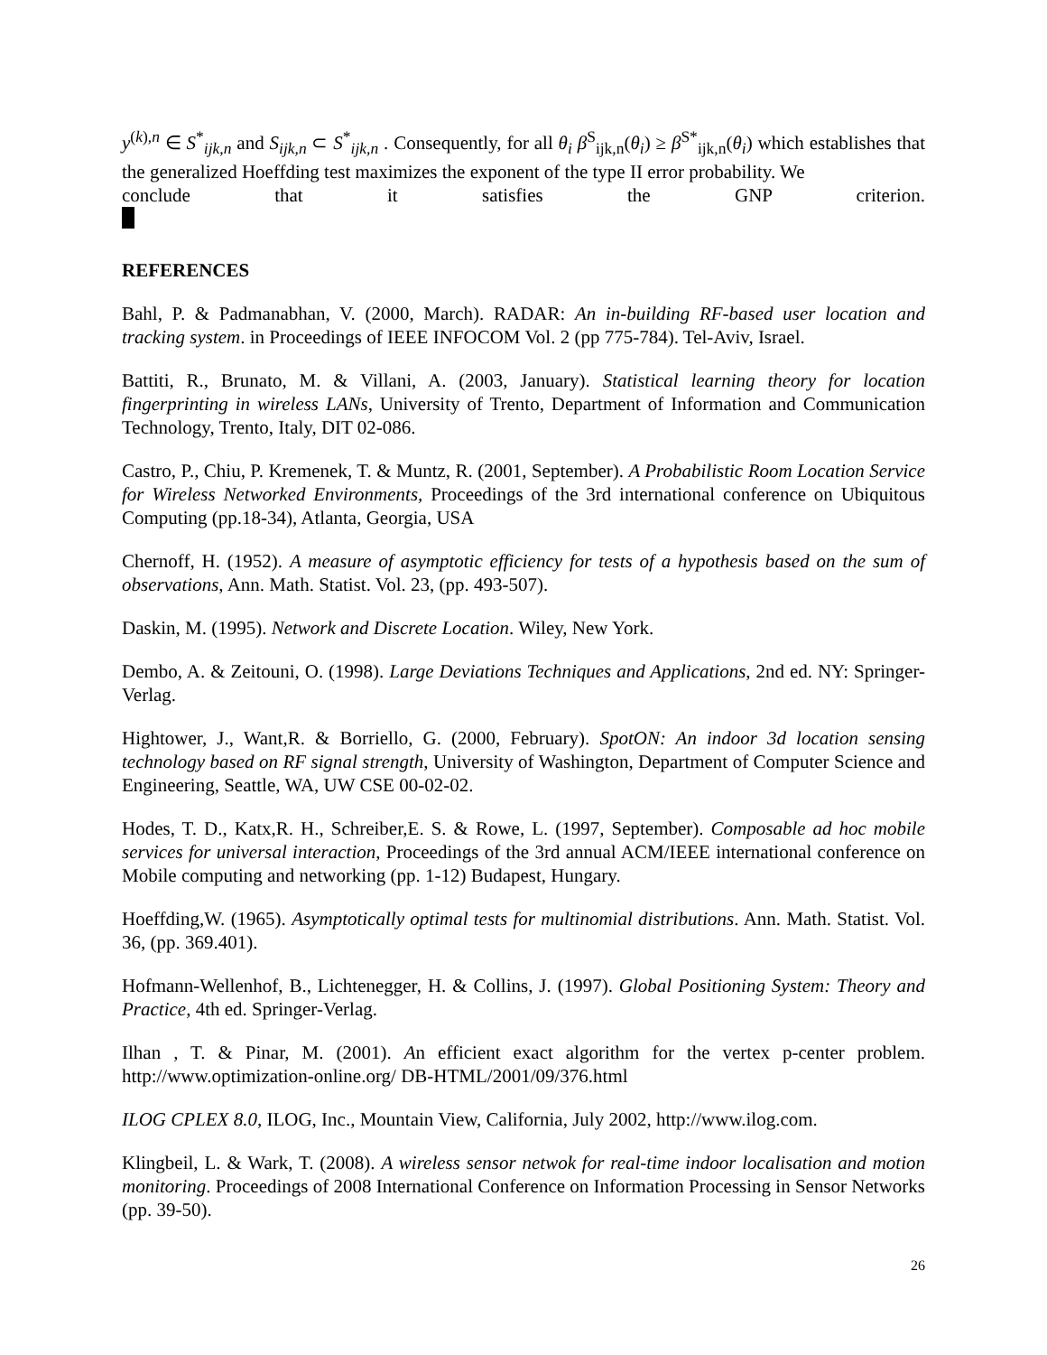y<sup>(k),n</sup> ∈ S<sup>*</sup><sub>ijk,n</sub> and S<sub>ijk,n</sub> ⊂ S<sup>*</sup><sub>ijk,n</sub> . Consequently, for all θ<sub>i</sub> β<sup>S</sup><sub>ijk,n</sub>(θ<sub>i</sub>) ≥ β<sup>S*</sup><sub>ijk,n</sub>(θ<sub>i</sub>) which establishes that the generalized Hoeffding test maximizes the exponent of the type II error probability. We
conclude that it satisfies the GNP criterion.
REFERENCES
Bahl, P. & Padmanabhan, V. (2000, March). RADAR: An in-building RF-based user location and tracking system. in Proceedings of IEEE INFOCOM Vol. 2 (pp 775-784). Tel-Aviv, Israel.
Battiti, R., Brunato, M. & Villani, A. (2003, January). Statistical learning theory for location fingerprinting in wireless LANs, University of Trento, Department of Information and Communication Technology, Trento, Italy, DIT 02-086.
Castro, P., Chiu, P. Kremenek, T. & Muntz, R. (2001, September). A Probabilistic Room Location Service for Wireless Networked Environments, Proceedings of the 3rd international conference on Ubiquitous Computing (pp.18-34), Atlanta, Georgia, USA
Chernoff, H. (1952). A measure of asymptotic efficiency for tests of a hypothesis based on the sum of observations, Ann. Math. Statist. Vol. 23, (pp. 493-507).
Daskin, M. (1995). Network and Discrete Location. Wiley, New York.
Dembo, A. & Zeitouni, O. (1998). Large Deviations Techniques and Applications, 2nd ed. NY: Springer-Verlag.
Hightower, J., Want,R. & Borriello, G. (2000, February). SpotON: An indoor 3d location sensing technology based on RF signal strength, University of Washington, Department of Computer Science and Engineering, Seattle, WA, UW CSE 00-02-02.
Hodes, T. D., Katx,R. H., Schreiber,E. S. & Rowe, L. (1997, September). Composable ad hoc mobile services for universal interaction, Proceedings of the 3rd annual ACM/IEEE international conference on Mobile computing and networking (pp. 1-12) Budapest, Hungary.
Hoeffding,W. (1965). Asymptotically optimal tests for multinomial distributions. Ann. Math. Statist. Vol. 36, (pp. 369.401).
Hofmann-Wellenhof, B., Lichtenegger, H. & Collins, J. (1997). Global Positioning System: Theory and Practice, 4th ed. Springer-Verlag.
Ilhan , T. & Pinar, M. (2001). An efficient exact algorithm for the vertex p-center problem. http://www.optimization-online.org/ DB-HTML/2001/09/376.html
ILOG CPLEX 8.0, ILOG, Inc., Mountain View, California, July 2002, http://www.ilog.com.
Klingbeil, L. & Wark, T. (2008). A wireless sensor netwok for real-time indoor localisation and motion monitoring. Proceedings of 2008 International Conference on Information Processing in Sensor Networks (pp. 39-50).
26